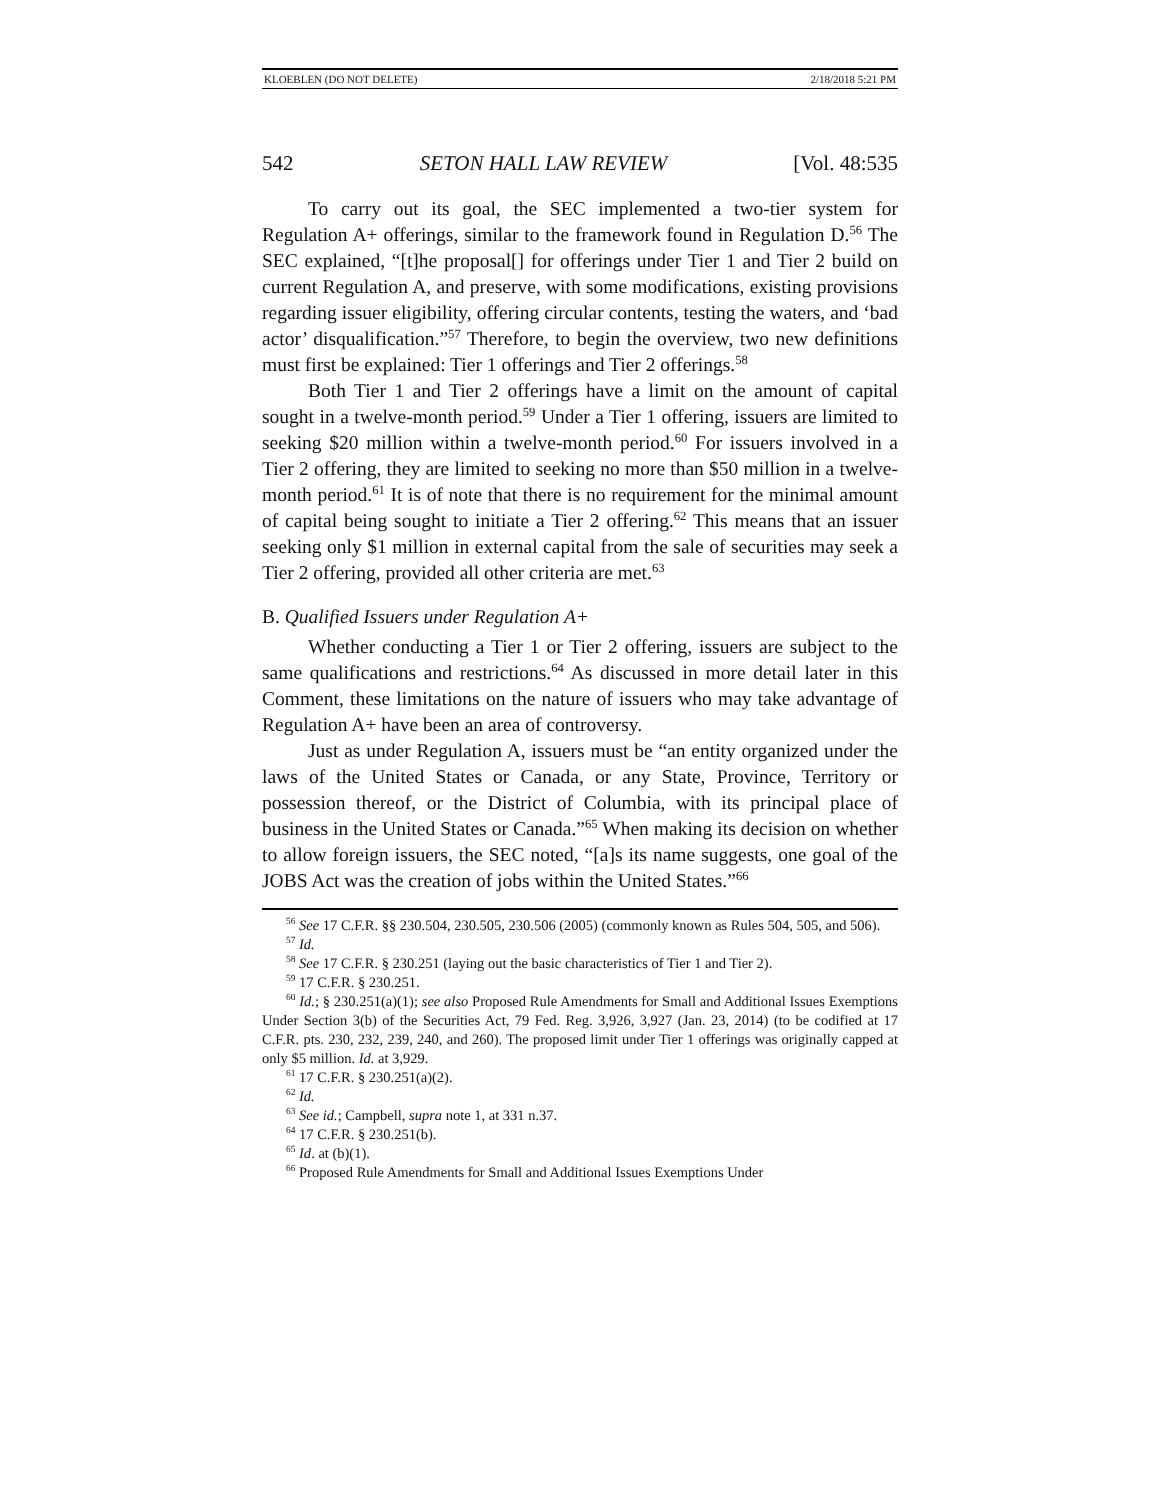KLOEBLEN (DO NOT DELETE) 2/18/2018 5:21 PM
542 SETON HALL LAW REVIEW [Vol. 48:535
To carry out its goal, the SEC implemented a two-tier system for Regulation A+ offerings, similar to the framework found in Regulation D.<sup>56</sup> The SEC explained, “[t]he proposal[] for offerings under Tier 1 and Tier 2 build on current Regulation A, and preserve, with some modifications, existing provisions regarding issuer eligibility, offering circular contents, testing the waters, and ‘bad actor’ disqualification.”<sup>57</sup> Therefore, to begin the overview, two new definitions must first be explained: Tier 1 offerings and Tier 2 offerings.<sup>58</sup>
Both Tier 1 and Tier 2 offerings have a limit on the amount of capital sought in a twelve-month period.<sup>59</sup> Under a Tier 1 offering, issuers are limited to seeking $20 million within a twelve-month period.<sup>60</sup> For issuers involved in a Tier 2 offering, they are limited to seeking no more than $50 million in a twelve-month period.<sup>61</sup> It is of note that there is no requirement for the minimal amount of capital being sought to initiate a Tier 2 offering.<sup>62</sup> This means that an issuer seeking only $1 million in external capital from the sale of securities may seek a Tier 2 offering, provided all other criteria are met.<sup>63</sup>
B. Qualified Issuers under Regulation A+
Whether conducting a Tier 1 or Tier 2 offering, issuers are subject to the same qualifications and restrictions.<sup>64</sup> As discussed in more detail later in this Comment, these limitations on the nature of issuers who may take advantage of Regulation A+ have been an area of controversy.
Just as under Regulation A, issuers must be “an entity organized under the laws of the United States or Canada, or any State, Province, Territory or possession thereof, or the District of Columbia, with its principal place of business in the United States or Canada.”<sup>65</sup> When making its decision on whether to allow foreign issuers, the SEC noted, “[a]s its name suggests, one goal of the JOBS Act was the creation of jobs within the United States.”<sup>66</sup>
<sup>56</sup> See 17 C.F.R. §§ 230.504, 230.505, 230.506 (2005) (commonly known as Rules 504, 505, and 506).
<sup>57</sup> Id.
<sup>58</sup> See 17 C.F.R. § 230.251 (laying out the basic characteristics of Tier 1 and Tier 2).
<sup>59</sup> 17 C.F.R. § 230.251.
<sup>60</sup> Id.; § 230.251(a)(1); see also Proposed Rule Amendments for Small and Additional Issues Exemptions Under Section 3(b) of the Securities Act, 79 Fed. Reg. 3,926, 3,927 (Jan. 23, 2014) (to be codified at 17 C.F.R. pts. 230, 232, 239, 240, and 260). The proposed limit under Tier 1 offerings was originally capped at only $5 million. Id. at 3,929.
<sup>61</sup> 17 C.F.R. § 230.251(a)(2).
<sup>62</sup> Id.
<sup>63</sup> See id.; Campbell, supra note 1, at 331 n.37.
<sup>64</sup> 17 C.F.R. § 230.251(b).
<sup>65</sup> Id. at (b)(1).
<sup>66</sup> Proposed Rule Amendments for Small and Additional Issues Exemptions Under